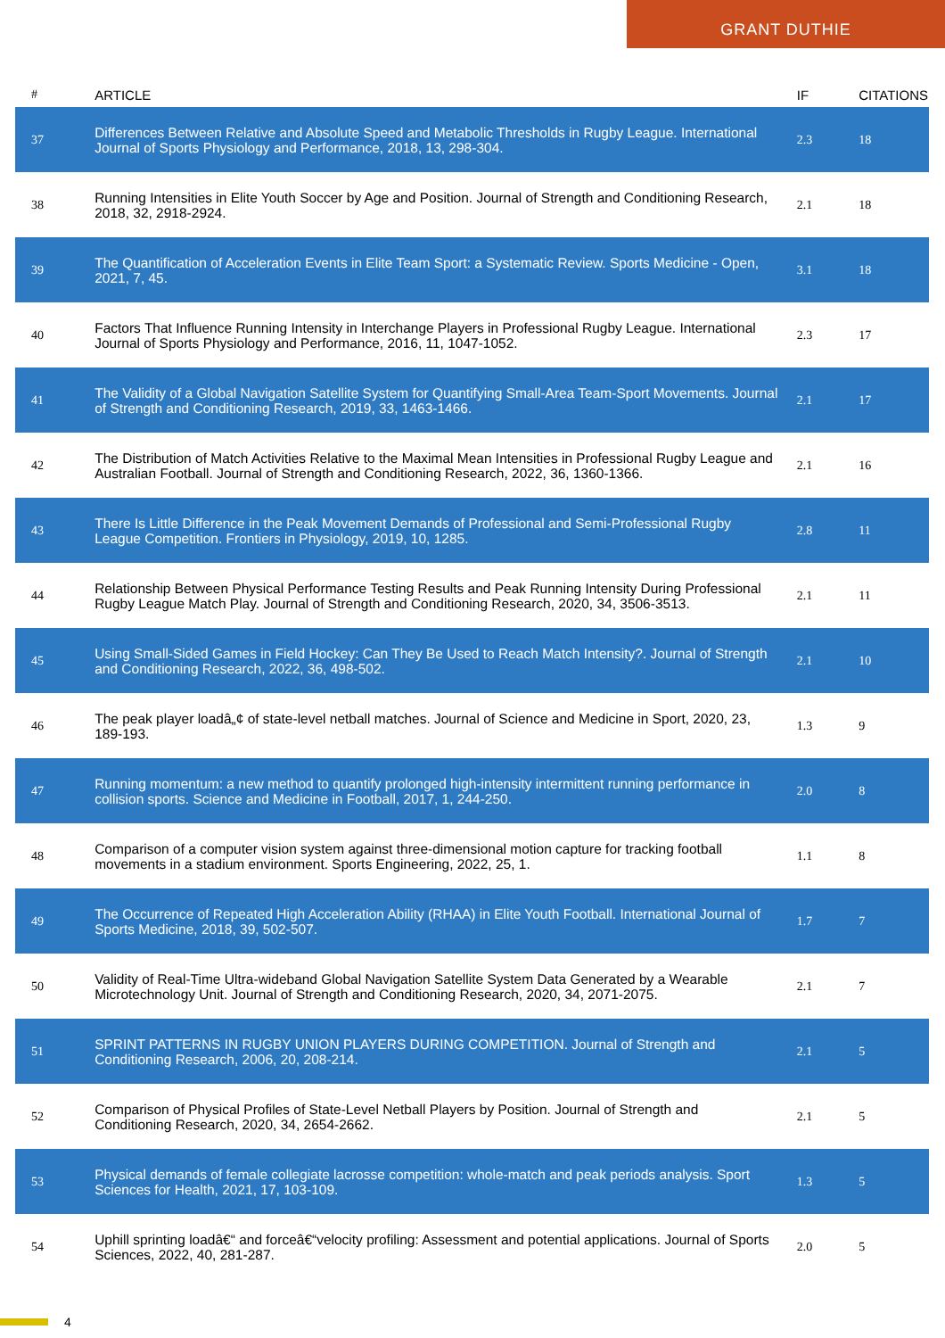GRANT DUTHIE
| # | ARTICLE | IF | CITATIONS |
| --- | --- | --- | --- |
| 37 | Differences Between Relative and Absolute Speed and Metabolic Thresholds in Rugby League. International Journal of Sports Physiology and Performance, 2018, 13, 298-304. | 2.3 | 18 |
| 38 | Running Intensities in Elite Youth Soccer by Age and Position. Journal of Strength and Conditioning Research, 2018, 32, 2918-2924. | 2.1 | 18 |
| 39 | The Quantification of Acceleration Events in Elite Team Sport: a Systematic Review. Sports Medicine - Open, 2021, 7, 45. | 3.1 | 18 |
| 40 | Factors That Influence Running Intensity in Interchange Players in Professional Rugby League. International Journal of Sports Physiology and Performance, 2016, 11, 1047-1052. | 2.3 | 17 |
| 41 | The Validity of a Global Navigation Satellite System for Quantifying Small-Area Team-Sport Movements. Journal of Strength and Conditioning Research, 2019, 33, 1463-1466. | 2.1 | 17 |
| 42 | The Distribution of Match Activities Relative to the Maximal Mean Intensities in Professional Rugby League and Australian Football. Journal of Strength and Conditioning Research, 2022, 36, 1360-1366. | 2.1 | 16 |
| 43 | There Is Little Difference in the Peak Movement Demands of Professional and Semi-Professional Rugby League Competition. Frontiers in Physiology, 2019, 10, 1285. | 2.8 | 11 |
| 44 | Relationship Between Physical Performance Testing Results and Peak Running Intensity During Professional Rugby League Match Play. Journal of Strength and Conditioning Research, 2020, 34, 3506-3513. | 2.1 | 11 |
| 45 | Using Small-Sided Games in Field Hockey: Can They Be Used to Reach Match Intensity?. Journal of Strength and Conditioning Research, 2022, 36, 498-502. | 2.1 | 10 |
| 46 | The peak player loadâ„¢ of state-level netball matches. Journal of Science and Medicine in Sport, 2020, 23, 189-193. | 1.3 | 9 |
| 47 | Running momentum: a new method to quantify prolonged high-intensity intermittent running performance in collision sports. Science and Medicine in Football, 2017, 1, 244-250. | 2.0 | 8 |
| 48 | Comparison of a computer vision system against three-dimensional motion capture for tracking football movements in a stadium environment. Sports Engineering, 2022, 25, 1. | 1.1 | 8 |
| 49 | The Occurrence of Repeated High Acceleration Ability (RHAA) in Elite Youth Football. International Journal of Sports Medicine, 2018, 39, 502-507. | 1.7 | 7 |
| 50 | Validity of Real-Time Ultra-wideband Global Navigation Satellite System Data Generated by a Wearable Microtechnology Unit. Journal of Strength and Conditioning Research, 2020, 34, 2071-2075. | 2.1 | 7 |
| 51 | SPRINT PATTERNS IN RUGBY UNION PLAYERS DURING COMPETITION. Journal of Strength and Conditioning Research, 2006, 20, 208-214. | 2.1 | 5 |
| 52 | Comparison of Physical Profiles of State-Level Netball Players by Position. Journal of Strength and Conditioning Research, 2020, 34, 2654-2662. | 2.1 | 5 |
| 53 | Physical demands of female collegiate lacrosse competition: whole-match and peak periods analysis. Sport Sciences for Health, 2021, 17, 103-109. | 1.3 | 5 |
| 54 | Uphill sprinting loadâ€“ and forceâ€“velocity profiling: Assessment and potential applications. Journal of Sports Sciences, 2022, 40, 281-287. | 2.0 | 5 |
4